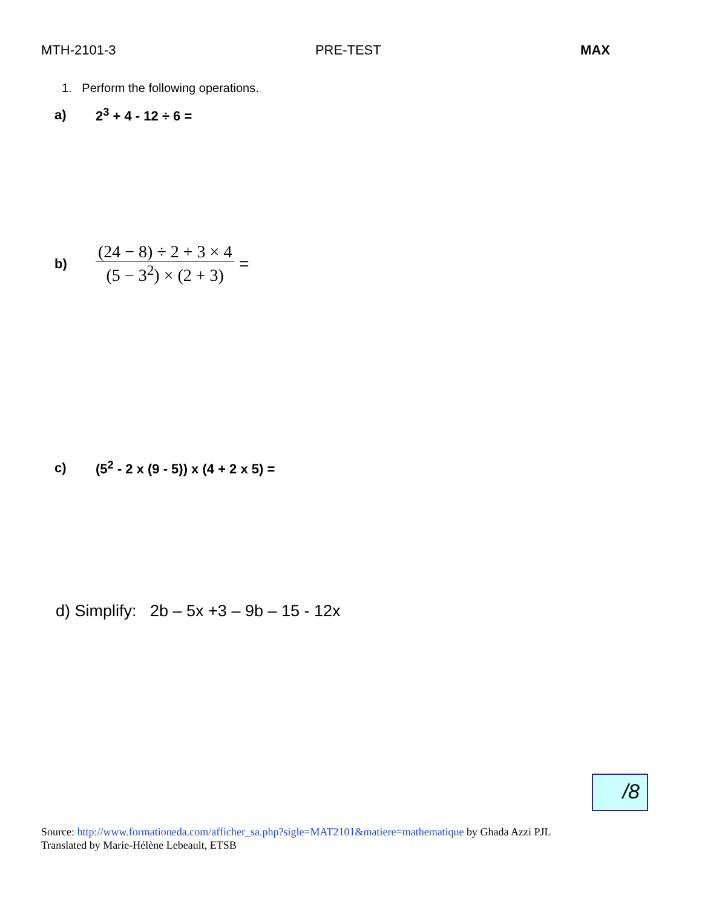MTH-2101-3 PRE-TEST MAX
1. Perform the following operations.
a) 2<sup>3</sup> + 4 - 12 ÷ 6 =
b) (24 − 8) ÷ 2 + 3 × 4 (5 − 3<sup>2</sup>) × (2 + 3) =
c) (5<sup>2</sup> - 2 x (9 - 5)) x (4 + 2 x 5) =
d) Simplify: 2b – 5x +3 – 9b – 15 - 12x
/8
Source: http://www.formationeda.com/afficher_sa.php?sigle=MAT2101&matiere=mathematique by Ghada Azzi PJL
Translated by Marie-Hélène Lebeault, ETSB